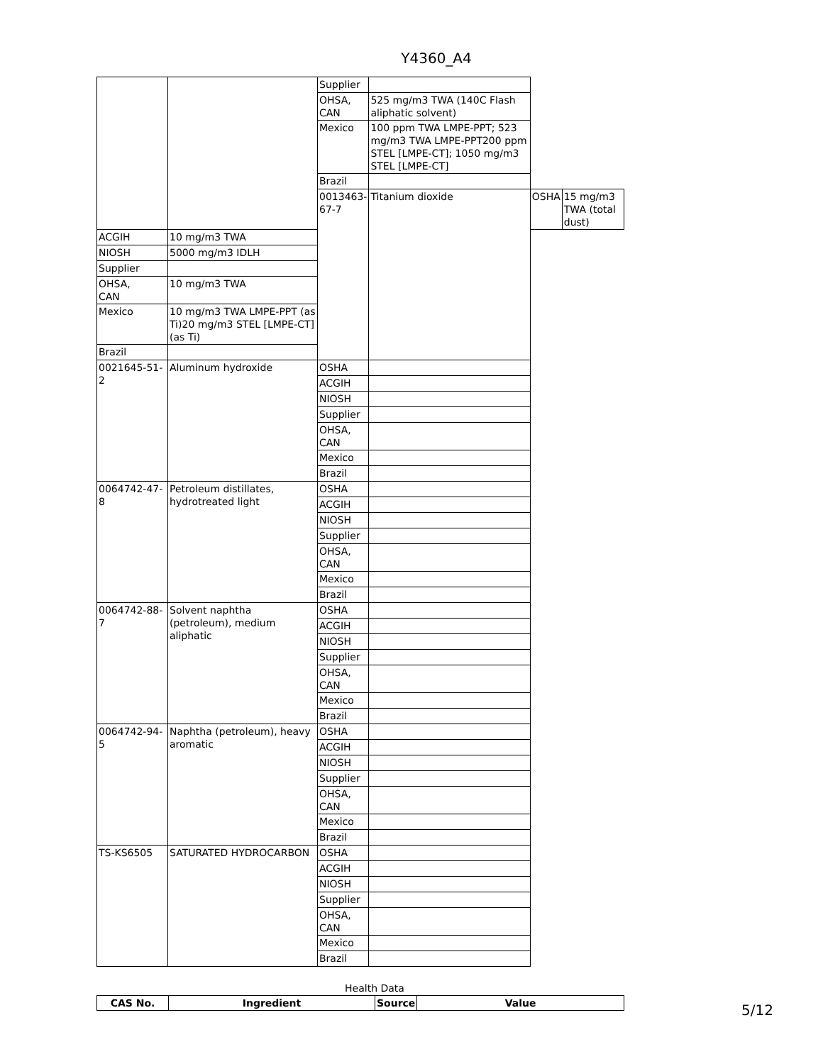Y4360_A4
| | | Supplier | | | |
| | | OHSA, CAN | 525 mg/m3 TWA (140C Flash aliphatic solvent) | | |
| | | Mexico | 100 ppm TWA LMPE-PPT; 523 mg/m3 TWA LMPE-PPT200 ppm STEL [LMPE-CT]; 1050 mg/m3 STEL [LMPE-CT] | | |
| | | Brazil | | | |
| | | 0013463-67-7 | Titanium dioxide | OSHA | 15 mg/m3 TWA (total dust) |
| ACGIH | 10 mg/m3 TWA | | | | |
| NIOSH | 5000 mg/m3 IDLH | | | | |
| Supplier | | | | | |
| OHSA, CAN | 10 mg/m3 TWA | | | | |
| Mexico | 10 mg/m3 TWA LMPE-PPT (as Ti)20 mg/m3 STEL [LMPE-CT] (as Ti) | | | | |
| Brazil | | | | | |
| 0021645-51-2 | Aluminum hydroxide | OSHA | | | |
| | | ACGIH | | | |
| | | NIOSH | | | |
| | | Supplier | | | |
| | | OHSA, CAN | | | |
| | | Mexico | | | |
| | | Brazil | | | |
| 0064742-47-8 | Petroleum distillates, hydrotreated light | OSHA | | | |
| | | ACGIH | | | |
| | | NIOSH | | | |
| | | Supplier | | | |
| | | OHSA, CAN | | | |
| | | Mexico | | | |
| | | Brazil | | | |
| 0064742-88-7 | Solvent naphtha (petroleum), medium aliphatic | OSHA | | | |
| | | ACGIH | | | |
| | | NIOSH | | | |
| | | Supplier | | | |
| | | OHSA, CAN | | | |
| | | Mexico | | | |
| | | Brazil | | | |
| 0064742-94-5 | Naphtha (petroleum), heavy aromatic | OSHA | | | |
| | | ACGIH | | | |
| | | NIOSH | | | |
| | | Supplier | | | |
| | | OHSA, CAN | | | |
| | | Mexico | | | |
| | | Brazil | | | |
| TS-KS6505 | SATURATED HYDROCARBON | OSHA | | | |
| | | ACGIH | | | |
| | | NIOSH | | | |
| | | Supplier | | | |
| | | OHSA, CAN | | | |
| | | Mexico | | | |
| | | Brazil | | | |
Health Data
| CAS No. | Ingredient | Source | Value |
| --- | --- | --- | --- |
5/12